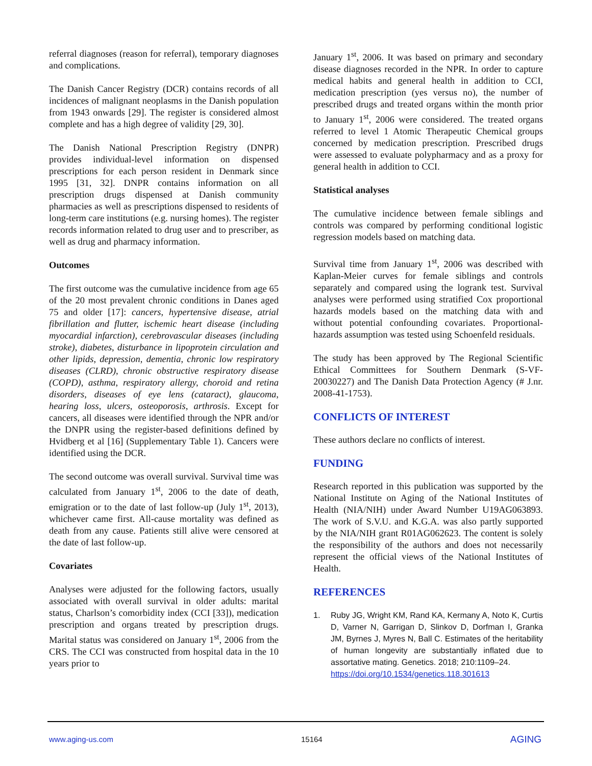referral diagnoses (reason for referral), temporary diagnoses and complications.
The Danish Cancer Registry (DCR) contains records of all incidences of malignant neoplasms in the Danish population from 1943 onwards [29]. The register is considered almost complete and has a high degree of validity [29, 30].
The Danish National Prescription Registry (DNPR) provides individual-level information on dispensed prescriptions for each person resident in Denmark since 1995 [31, 32]. DNPR contains information on all prescription drugs dispensed at Danish community pharmacies as well as prescriptions dispensed to residents of long-term care institutions (e.g. nursing homes). The register records information related to drug user and to prescriber, as well as drug and pharmacy information.
Outcomes
The first outcome was the cumulative incidence from age 65 of the 20 most prevalent chronic conditions in Danes aged 75 and older [17]: cancers, hypertensive disease, atrial fibrillation and flutter, ischemic heart disease (including myocardial infarction), cerebrovascular diseases (including stroke), diabetes, disturbance in lipoprotein circulation and other lipids, depression, dementia, chronic low respiratory diseases (CLRD), chronic obstructive respiratory disease (COPD), asthma, respiratory allergy, choroid and retina disorders, diseases of eye lens (cataract), glaucoma, hearing loss, ulcers, osteoporosis, arthrosis. Except for cancers, all diseases were identified through the NPR and/or the DNPR using the register-based definitions defined by Hvidberg et al [16] (Supplementary Table 1). Cancers were identified using the DCR.
The second outcome was overall survival. Survival time was calculated from January 1<sup>st</sup>, 2006 to the date of death, emigration or to the date of last follow-up (July 1<sup>st</sup>, 2013), whichever came first. All-cause mortality was defined as death from any cause. Patients still alive were censored at the date of last follow-up.
Covariates
Analyses were adjusted for the following factors, usually associated with overall survival in older adults: marital status, Charlson’s comorbidity index (CCI [33]), medication prescription and organs treated by prescription drugs. Marital status was considered on January 1<sup>st</sup>, 2006 from the CRS. The CCI was constructed from hospital data in the 10 years prior to
January 1<sup>st</sup>, 2006. It was based on primary and secondary disease diagnoses recorded in the NPR. In order to capture medical habits and general health in addition to CCI, medication prescription (yes versus no), the number of prescribed drugs and treated organs within the month prior to January 1<sup>st</sup>, 2006 were considered. The treated organs referred to level 1 Atomic Therapeutic Chemical groups concerned by medication prescription. Prescribed drugs were assessed to evaluate polypharmacy and as a proxy for general health in addition to CCI.
Statistical analyses
The cumulative incidence between female siblings and controls was compared by performing conditional logistic regression models based on matching data.
Survival time from January 1<sup>st</sup>, 2006 was described with Kaplan-Meier curves for female siblings and controls separately and compared using the logrank test. Survival analyses were performed using stratified Cox proportional hazards models based on the matching data with and without potential confounding covariates. Proportional-hazards assumption was tested using Schoenfeld residuals.
The study has been approved by The Regional Scientific Ethical Committees for Southern Denmark (S-VF-20030227) and The Danish Data Protection Agency (# J.nr. 2008-41-1753).
CONFLICTS OF INTEREST
These authors declare no conflicts of interest.
FUNDING
Research reported in this publication was supported by the National Institute on Aging of the National Institutes of Health (NIA/NIH) under Award Number U19AG063893. The work of S.V.U. and K.G.A. was also partly supported by the NIA/NIH grant R01AG062623. The content is solely the responsibility of the authors and does not necessarily represent the official views of the National Institutes of Health.
REFERENCES
1. Ruby JG, Wright KM, Rand KA, Kermany A, Noto K, Curtis D, Varner N, Garrigan D, Slinkov D, Dorfman I, Granka JM, Byrnes J, Myres N, Ball C. Estimates of the heritability of human longevity are substantially inflated due to assortative mating. Genetics. 2018; 210:1109–24.
https://doi.org/10.1534/genetics.118.301613
www.aging-us.com 15164 AGING